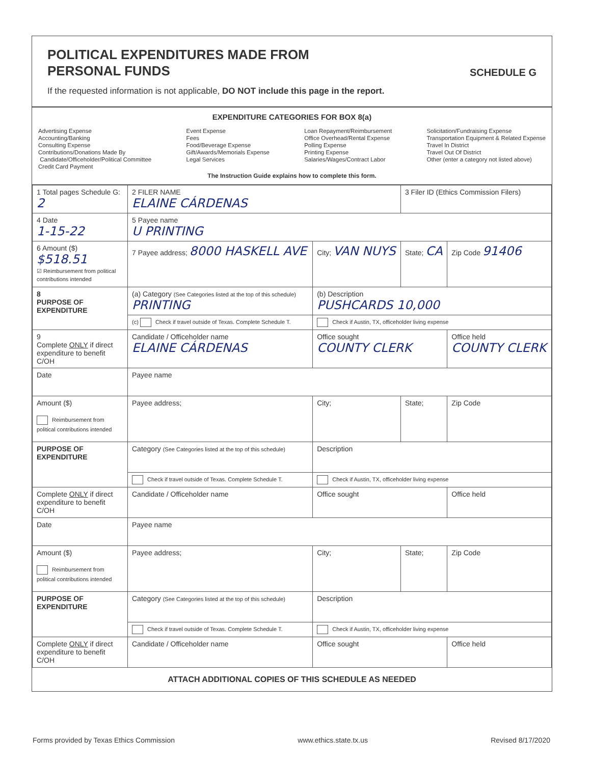POLITICAL EXPENDITURES MADE FROM
PERSONAL FUNDS
SCHEDULE G
If the requested information is not applicable, DO NOT include this page in the report.
EXPENDITURE CATEGORIES FOR BOX 8(a)
Advertising Expense
Accounting/Banking
Consulting Expense
Contributions/Donations Made By
Candidate/Officeholder/Political Committee
Credit Card Payment
Event Expense
Fees
Food/Beverage Expense
Gift/Awards/Memorials Expense
Legal Services
Loan Repayment/Reimbursement
Office Overhead/Rental Expense
Polling Expense
Printing Expense
Salaries/Wages/Contract Labor
Solicitation/Fundraising Expense
Transportation Equipment & Related Expense
Travel In District
Travel Out Of District
Other (enter a category not listed above)
The Instruction Guide explains how to complete this form.
| 1 Total pages Schedule G: 2 | 2 FILER NAME ELAINE CÁRDENAS | | 3 Filer ID (Ethics Commission Filers) | |
| 4 Date 1-15-22 | 5 Payee name U PRINTING | | | |
| 6 Amount ($) $518.51 ☑ Reimbursement from political contributions intended | 7 Payee address; 8000 HASKELL AVE | City; VAN NUYS | State; CA | Zip Code 91406 |
| 8 PURPOSE OF EXPENDITURE | (a) Category (See Categories listed at the top of this schedule) PRINTING | (b) Description PUSHCARDS 10,000 | | |
| | (c) Check if travel outside of Texas. Complete Schedule T. | Check if Austin, TX, officeholder living expense | | |
| 9 Complete ONLY if direct expenditure to benefit C/OH | Candidate / Officeholder name ELAINE CÁRDENAS | Office sought COUNTY CLERK | | Office held COUNTY CLERK |
| Date | Payee name | | | |
| Amount ($) Reimbursement from political contributions intended | Payee address; | City; | State; | Zip Code |
| PURPOSE OF EXPENDITURE | Category (See Categories listed at the top of this schedule) | Description | | |
| | Check if travel outside of Texas. Complete Schedule T. | Check if Austin, TX, officeholder living expense | | |
| Complete ONLY if direct expenditure to benefit C/OH | Candidate / Officeholder name | Office sought | | Office held |
| Date | Payee name | | | |
| Amount ($) Reimbursement from political contributions intended | Payee address; | City; | State; | Zip Code |
| PURPOSE OF EXPENDITURE | Category (See Categories listed at the top of this schedule) | Description | | |
| | Check if travel outside of Texas. Complete Schedule T. | Check if Austin, TX, officeholder living expense | | |
| Complete ONLY if direct expenditure to benefit C/OH | Candidate / Officeholder name | Office sought | | Office held |
ATTACH ADDITIONAL COPIES OF THIS SCHEDULE AS NEEDED
Forms provided by Texas Ethics Commission www.ethics.state.tx.us Revised 8/17/2020